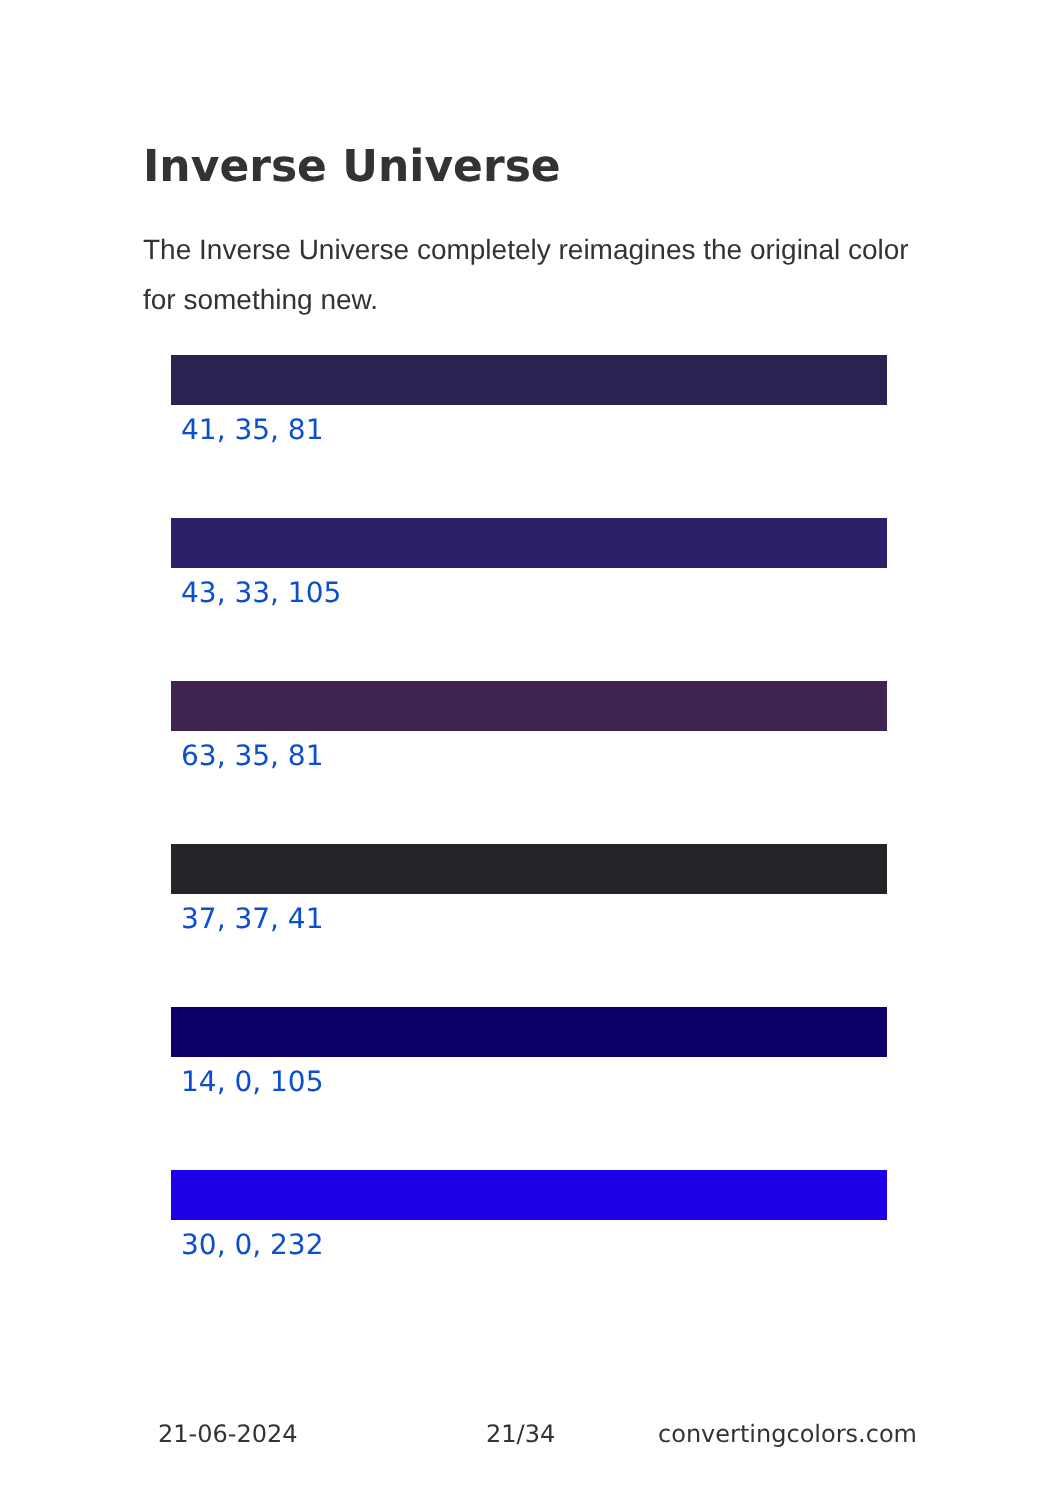Inverse Universe
The Inverse Universe completely reimagines the original color for something new.
41, 35, 81
43, 33, 105
63, 35, 81
37, 37, 41
14, 0, 105
30, 0, 232
21-06-2024 21/34 convertingcolors.com